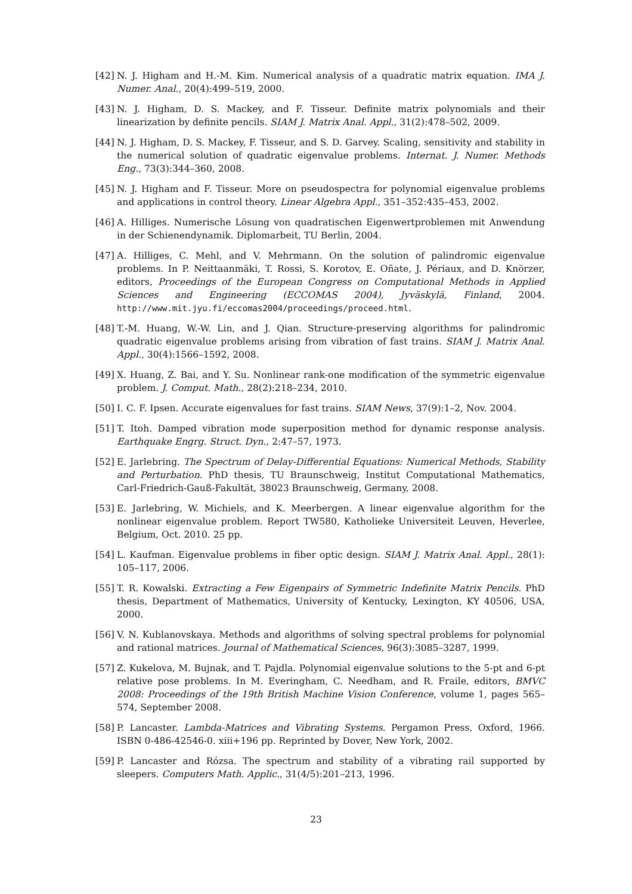[42] N. J. Higham and H.-M. Kim. Numerical analysis of a quadratic matrix equation. IMA J. Numer. Anal., 20(4):499–519, 2000.
[43] N. J. Higham, D. S. Mackey, and F. Tisseur. Definite matrix polynomials and their linearization by definite pencils. SIAM J. Matrix Anal. Appl., 31(2):478–502, 2009.
[44] N. J. Higham, D. S. Mackey, F. Tisseur, and S. D. Garvey. Scaling, sensitivity and stability in the numerical solution of quadratic eigenvalue problems. Internat. J. Numer. Methods Eng., 73(3):344–360, 2008.
[45] N. J. Higham and F. Tisseur. More on pseudospectra for polynomial eigenvalue problems and applications in control theory. Linear Algebra Appl., 351–352:435–453, 2002.
[46] A. Hilliges. Numerische Lösung von quadratischen Eigenwertproblemen mit Anwendung in der Schienendynamik. Diplomarbeit, TU Berlin, 2004.
[47] A. Hilliges, C. Mehl, and V. Mehrmann. On the solution of palindromic eigenvalue problems. In P. Neittaanmäki, T. Rossi, S. Korotov, E. Oñate, J. Périaux, and D. Knörzer, editors, Proceedings of the European Congress on Computational Methods in Applied Sciences and Engineering (ECCOMAS 2004), Jyväskylä, Finland, 2004. http://www.mit.jyu.fi/eccomas2004/proceedings/proceed.html.
[48] T.-M. Huang, W.-W. Lin, and J. Qian. Structure-preserving algorithms for palindromic quadratic eigenvalue problems arising from vibration of fast trains. SIAM J. Matrix Anal. Appl., 30(4):1566–1592, 2008.
[49] X. Huang, Z. Bai, and Y. Su. Nonlinear rank-one modification of the symmetric eigenvalue problem. J. Comput. Math., 28(2):218–234, 2010.
[50] I. C. F. Ipsen. Accurate eigenvalues for fast trains. SIAM News, 37(9):1–2, Nov. 2004.
[51] T. Itoh. Damped vibration mode superposition method for dynamic response analysis. Earthquake Engrg. Struct. Dyn., 2:47–57, 1973.
[52] E. Jarlebring. The Spectrum of Delay-Differential Equations: Numerical Methods, Stability and Perturbation. PhD thesis, TU Braunschweig, Institut Computational Mathematics, Carl-Friedrich-Gauß-Fakultät, 38023 Braunschweig, Germany, 2008.
[53] E. Jarlebring, W. Michiels, and K. Meerbergen. A linear eigenvalue algorithm for the nonlinear eigenvalue problem. Report TW580, Katholieke Universiteit Leuven, Heverlee, Belgium, Oct. 2010. 25 pp.
[54] L. Kaufman. Eigenvalue problems in fiber optic design. SIAM J. Matrix Anal. Appl., 28(1): 105–117, 2006.
[55] T. R. Kowalski. Extracting a Few Eigenpairs of Symmetric Indefinite Matrix Pencils. PhD thesis, Department of Mathematics, University of Kentucky, Lexington, KY 40506, USA, 2000.
[56] V. N. Kublanovskaya. Methods and algorithms of solving spectral problems for polynomial and rational matrices. Journal of Mathematical Sciences, 96(3):3085–3287, 1999.
[57] Z. Kukelova, M. Bujnak, and T. Pajdla. Polynomial eigenvalue solutions to the 5-pt and 6-pt relative pose problems. In M. Everingham, C. Needham, and R. Fraile, editors, BMVC 2008: Proceedings of the 19th British Machine Vision Conference, volume 1, pages 565–574, September 2008.
[58] P. Lancaster. Lambda-Matrices and Vibrating Systems. Pergamon Press, Oxford, 1966. ISBN 0-486-42546-0. xiii+196 pp. Reprinted by Dover, New York, 2002.
[59] P. Lancaster and Rózsa. The spectrum and stability of a vibrating rail supported by sleepers. Computers Math. Applic., 31(4/5):201–213, 1996.
23